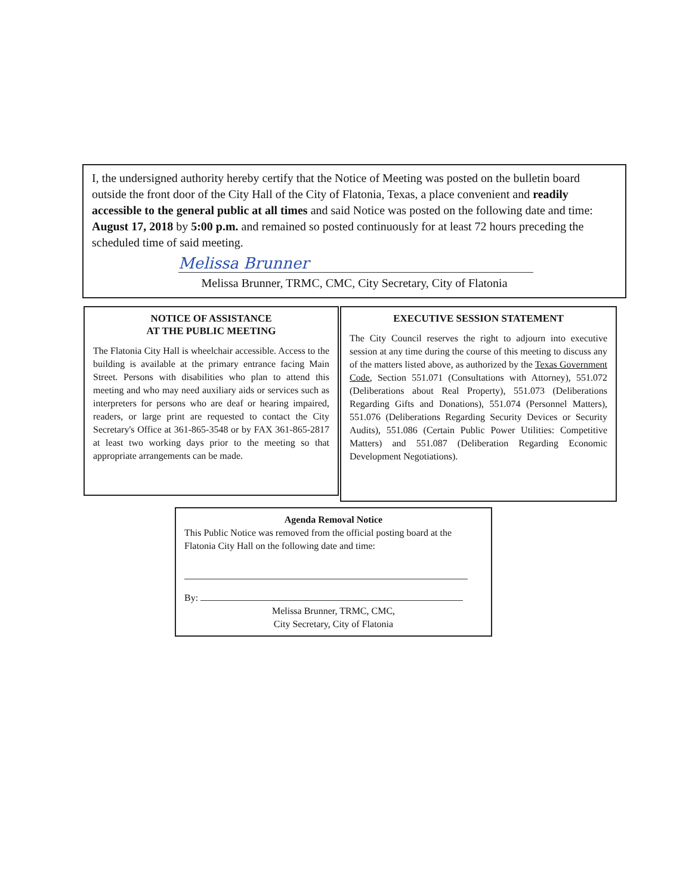I, the undersigned authority hereby certify that the Notice of Meeting was posted on the bulletin board outside the front door of the City Hall of the City of Flatonia, Texas, a place convenient and readily accessible to the general public at all times and said Notice was posted on the following date and time: August 17, 2018 by 5:00 p.m. and remained so posted continuously for at least 72 hours preceding the scheduled time of said meeting.
Melissa Brunner
Melissa Brunner, TRMC, CMC, City Secretary, City of Flatonia
NOTICE OF ASSISTANCE
AT THE PUBLIC MEETING
The Flatonia City Hall is wheelchair accessible. Access to the building is available at the primary entrance facing Main Street. Persons with disabilities who plan to attend this meeting and who may need auxiliary aids or services such as interpreters for persons who are deaf or hearing impaired, readers, or large print are requested to contact the City Secretary's Office at 361-865-3548 or by FAX 361-865-2817 at least two working days prior to the meeting so that appropriate arrangements can be made.
EXECUTIVE SESSION STATEMENT
The City Council reserves the right to adjourn into executive session at any time during the course of this meeting to discuss any of the matters listed above, as authorized by the Texas Government Code, Section 551.071 (Consultations with Attorney), 551.072 (Deliberations about Real Property), 551.073 (Deliberations Regarding Gifts and Donations), 551.074 (Personnel Matters), 551.076 (Deliberations Regarding Security Devices or Security Audits), 551.086 (Certain Public Power Utilities: Competitive Matters) and 551.087 (Deliberation Regarding Economic Development Negotiations).
Agenda Removal Notice
This Public Notice was removed from the official posting board at the Flatonia City Hall on the following date and time:
By:
Melissa Brunner, TRMC, CMC,
City Secretary, City of Flatonia